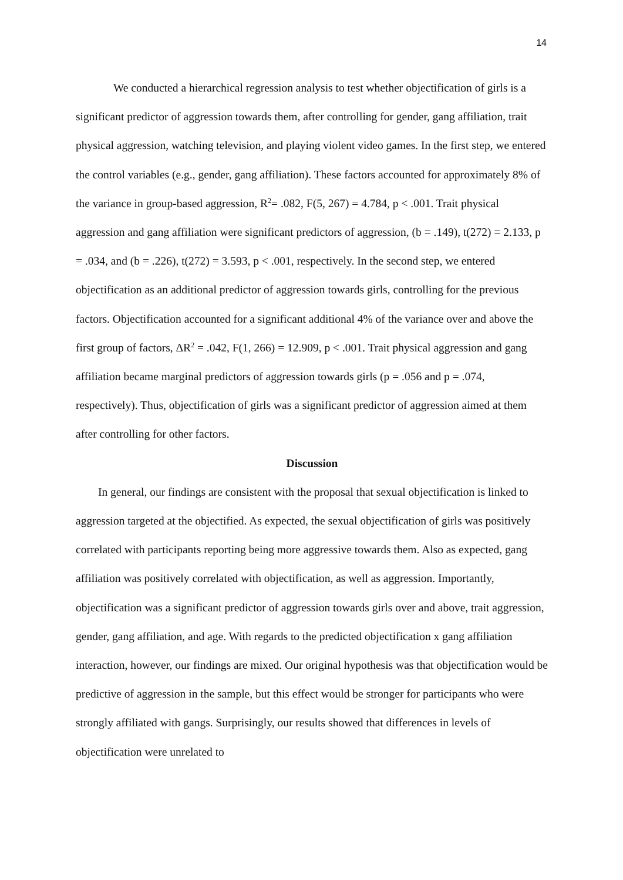14
We conducted a hierarchical regression analysis to test whether objectification of girls is a significant predictor of aggression towards them, after controlling for gender, gang affiliation, trait physical aggression, watching television, and playing violent video games. In the first step, we entered the control variables (e.g., gender, gang affiliation). These factors accounted for approximately 8% of the variance in group-based aggression, R<sup>2</sup>= .082, F(5, 267) = 4.784, p < .001. Trait physical aggression and gang affiliation were significant predictors of aggression, (b = .149), t(272) = 2.133, p = .034, and (b = .226), t(272) = 3.593, p < .001, respectively. In the second step, we entered objectification as an additional predictor of aggression towards girls, controlling for the previous factors. Objectification accounted for a significant additional 4% of the variance over and above the first group of factors, ΔR<sup>2</sup> = .042, F(1, 266) = 12.909, p < .001. Trait physical aggression and gang affiliation became marginal predictors of aggression towards girls (p = .056 and p = .074, respectively). Thus, objectification of girls was a significant predictor of aggression aimed at them after controlling for other factors.
Discussion
In general, our findings are consistent with the proposal that sexual objectification is linked to aggression targeted at the objectified. As expected, the sexual objectification of girls was positively correlated with participants reporting being more aggressive towards them. Also as expected, gang affiliation was positively correlated with objectification, as well as aggression. Importantly, objectification was a significant predictor of aggression towards girls over and above, trait aggression, gender, gang affiliation, and age. With regards to the predicted objectification x gang affiliation interaction, however, our findings are mixed. Our original hypothesis was that objectification would be predictive of aggression in the sample, but this effect would be stronger for participants who were strongly affiliated with gangs. Surprisingly, our results showed that differences in levels of objectification were unrelated to